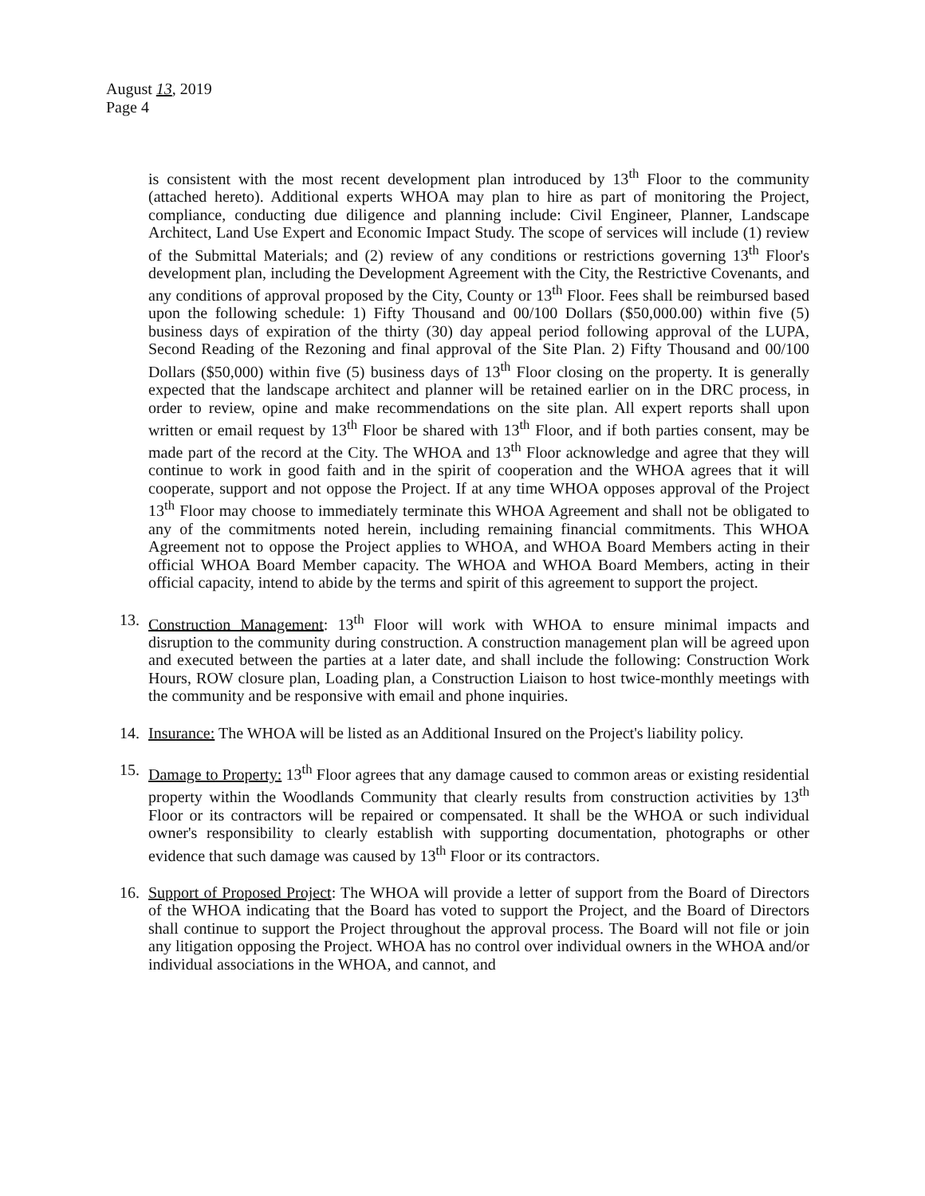August 13, 2019
Page 4
is consistent with the most recent development plan introduced by 13<sup>th</sup> Floor to the community (attached hereto). Additional experts WHOA may plan to hire as part of monitoring the Project, compliance, conducting due diligence and planning include: Civil Engineer, Planner, Landscape Architect, Land Use Expert and Economic Impact Study. The scope of services will include (1) review of the Submittal Materials; and (2) review of any conditions or restrictions governing 13<sup>th</sup> Floor's development plan, including the Development Agreement with the City, the Restrictive Covenants, and any conditions of approval proposed by the City, County or 13<sup>th</sup> Floor. Fees shall be reimbursed based upon the following schedule: 1) Fifty Thousand and 00/100 Dollars ($50,000.00) within five (5) business days of expiration of the thirty (30) day appeal period following approval of the LUPA, Second Reading of the Rezoning and final approval of the Site Plan. 2) Fifty Thousand and 00/100 Dollars ($50,000) within five (5) business days of 13<sup>th</sup> Floor closing on the property. It is generally expected that the landscape architect and planner will be retained earlier on in the DRC process, in order to review, opine and make recommendations on the site plan. All expert reports shall upon written or email request by 13<sup>th</sup> Floor be shared with 13<sup>th</sup> Floor, and if both parties consent, may be made part of the record at the City. The WHOA and 13<sup>th</sup> Floor acknowledge and agree that they will continue to work in good faith and in the spirit of cooperation and the WHOA agrees that it will cooperate, support and not oppose the Project. If at any time WHOA opposes approval of the Project 13<sup>th</sup> Floor may choose to immediately terminate this WHOA Agreement and shall not be obligated to any of the commitments noted herein, including remaining financial commitments. This WHOA Agreement not to oppose the Project applies to WHOA, and WHOA Board Members acting in their official WHOA Board Member capacity. The WHOA and WHOA Board Members, acting in their official capacity, intend to abide by the terms and spirit of this agreement to support the project.
13. Construction Management: 13<sup>th</sup> Floor will work with WHOA to ensure minimal impacts and disruption to the community during construction. A construction management plan will be agreed upon and executed between the parties at a later date, and shall include the following: Construction Work Hours, ROW closure plan, Loading plan, a Construction Liaison to host twice-monthly meetings with the community and be responsive with email and phone inquiries.
14. Insurance: The WHOA will be listed as an Additional Insured on the Project's liability policy.
15. Damage to Property: 13<sup>th</sup> Floor agrees that any damage caused to common areas or existing residential property within the Woodlands Community that clearly results from construction activities by 13<sup>th</sup> Floor or its contractors will be repaired or compensated. It shall be the WHOA or such individual owner's responsibility to clearly establish with supporting documentation, photographs or other evidence that such damage was caused by 13<sup>th</sup> Floor or its contractors.
16. Support of Proposed Project: The WHOA will provide a letter of support from the Board of Directors of the WHOA indicating that the Board has voted to support the Project, and the Board of Directors shall continue to support the Project throughout the approval process. The Board will not file or join any litigation opposing the Project. WHOA has no control over individual owners in the WHOA and/or individual associations in the WHOA, and cannot, and